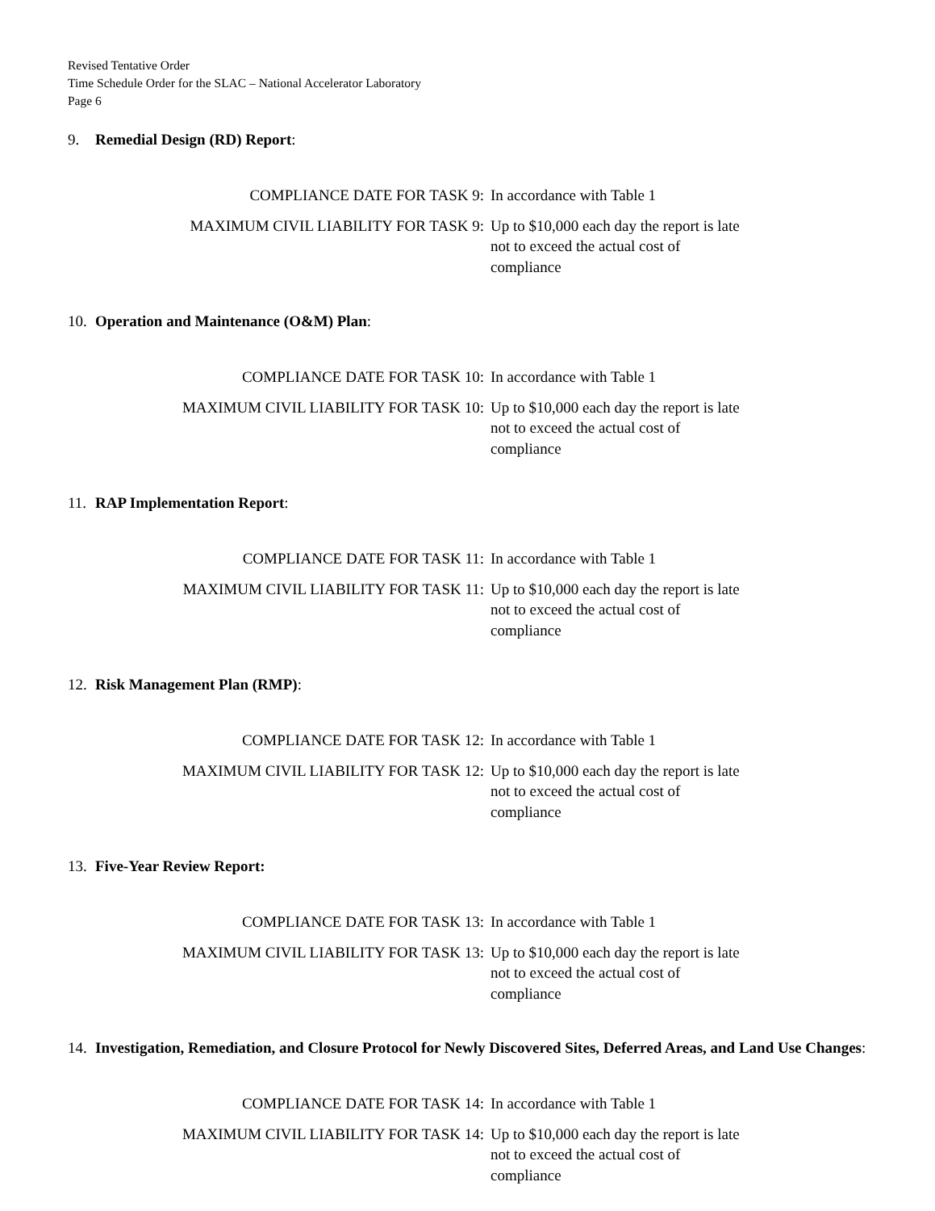Revised Tentative Order
Time Schedule Order for the SLAC – National Accelerator Laboratory
Page 6
9. Remedial Design (RD) Report:
COMPLIANCE DATE FOR TASK 9: In accordance with Table 1
MAXIMUM CIVIL LIABILITY FOR TASK 9: Up to $10,000 each day the report is late not to exceed the actual cost of compliance
10. Operation and Maintenance (O&M) Plan:
COMPLIANCE DATE FOR TASK 10: In accordance with Table 1
MAXIMUM CIVIL LIABILITY FOR TASK 10: Up to $10,000 each day the report is late not to exceed the actual cost of compliance
11. RAP Implementation Report:
COMPLIANCE DATE FOR TASK 11: In accordance with Table 1
MAXIMUM CIVIL LIABILITY FOR TASK 11: Up to $10,000 each day the report is late not to exceed the actual cost of compliance
12. Risk Management Plan (RMP):
COMPLIANCE DATE FOR TASK 12: In accordance with Table 1
MAXIMUM CIVIL LIABILITY FOR TASK 12: Up to $10,000 each day the report is late not to exceed the actual cost of compliance
13. Five-Year Review Report:
COMPLIANCE DATE FOR TASK 13: In accordance with Table 1
MAXIMUM CIVIL LIABILITY FOR TASK 13: Up to $10,000 each day the report is late not to exceed the actual cost of compliance
14. Investigation, Remediation, and Closure Protocol for Newly Discovered Sites, Deferred Areas, and Land Use Changes:
COMPLIANCE DATE FOR TASK 14: In accordance with Table 1
MAXIMUM CIVIL LIABILITY FOR TASK 14: Up to $10,000 each day the report is late not to exceed the actual cost of compliance